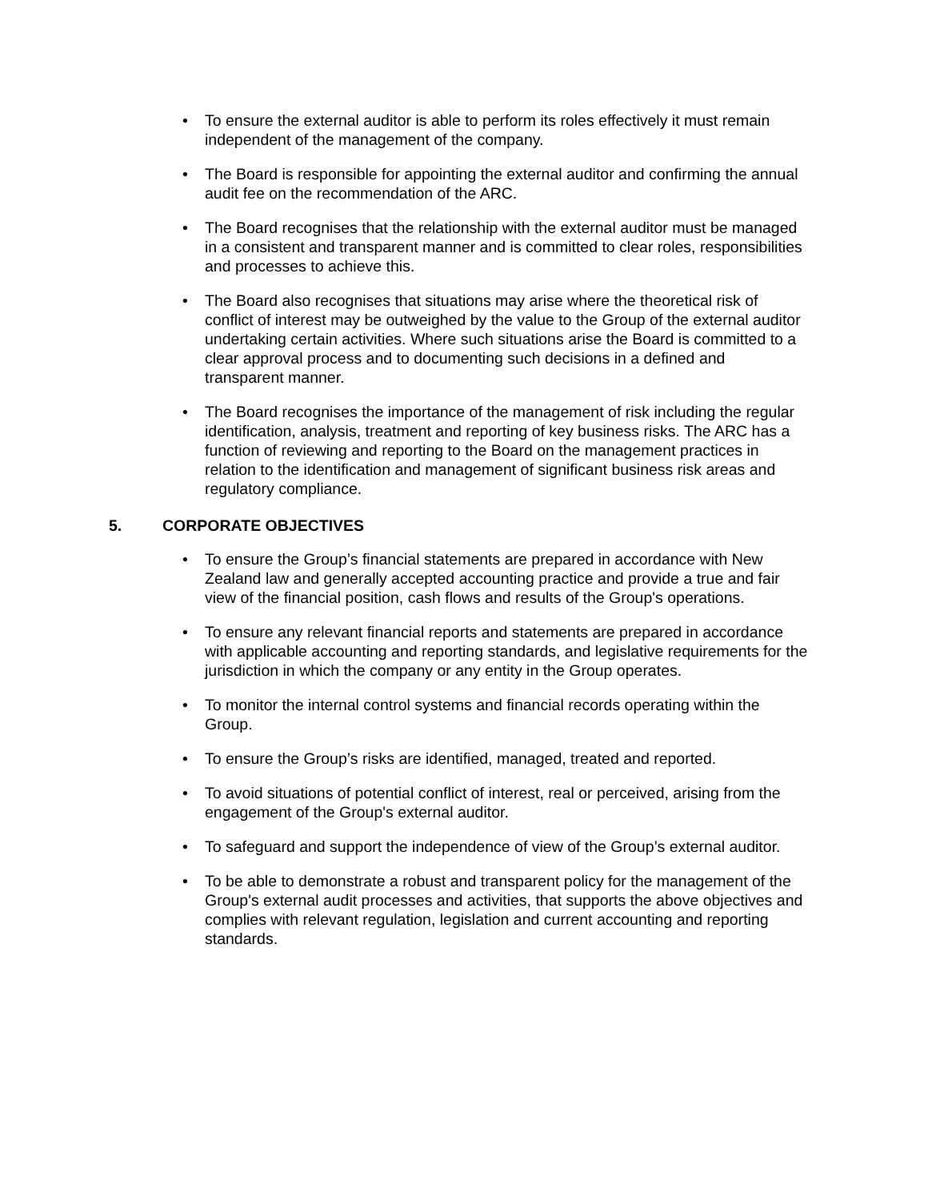• To ensure the external auditor is able to perform its roles effectively it must remain independent of the management of the company.
• The Board is responsible for appointing the external auditor and confirming the annual audit fee on the recommendation of the ARC.
• The Board recognises that the relationship with the external auditor must be managed in a consistent and transparent manner and is committed to clear roles, responsibilities and processes to achieve this.
• The Board also recognises that situations may arise where the theoretical risk of conflict of interest may be outweighed by the value to the Group of the external auditor undertaking certain activities. Where such situations arise the Board is committed to a clear approval process and to documenting such decisions in a defined and transparent manner.
• The Board recognises the importance of the management of risk including the regular identification, analysis, treatment and reporting of key business risks. The ARC has a function of reviewing and reporting to the Board on the management practices in relation to the identification and management of significant business risk areas and regulatory compliance.
5. CORPORATE OBJECTIVES
• To ensure the Group’s financial statements are prepared in accordance with New Zealand law and generally accepted accounting practice and provide a true and fair view of the financial position, cash flows and results of the Group's operations.
• To ensure any relevant financial reports and statements are prepared in accordance with applicable accounting and reporting standards, and legislative requirements for the jurisdiction in which the company or any entity in the Group operates.
• To monitor the internal control systems and financial records operating within the Group.
• To ensure the Group’s risks are identified, managed, treated and reported.
• To avoid situations of potential conflict of interest, real or perceived, arising from the engagement of the Group's external auditor.
• To safeguard and support the independence of view of the Group’s external auditor.
• To be able to demonstrate a robust and transparent policy for the management of the Group's external audit processes and activities, that supports the above objectives and complies with relevant regulation, legislation and current accounting and reporting standards.